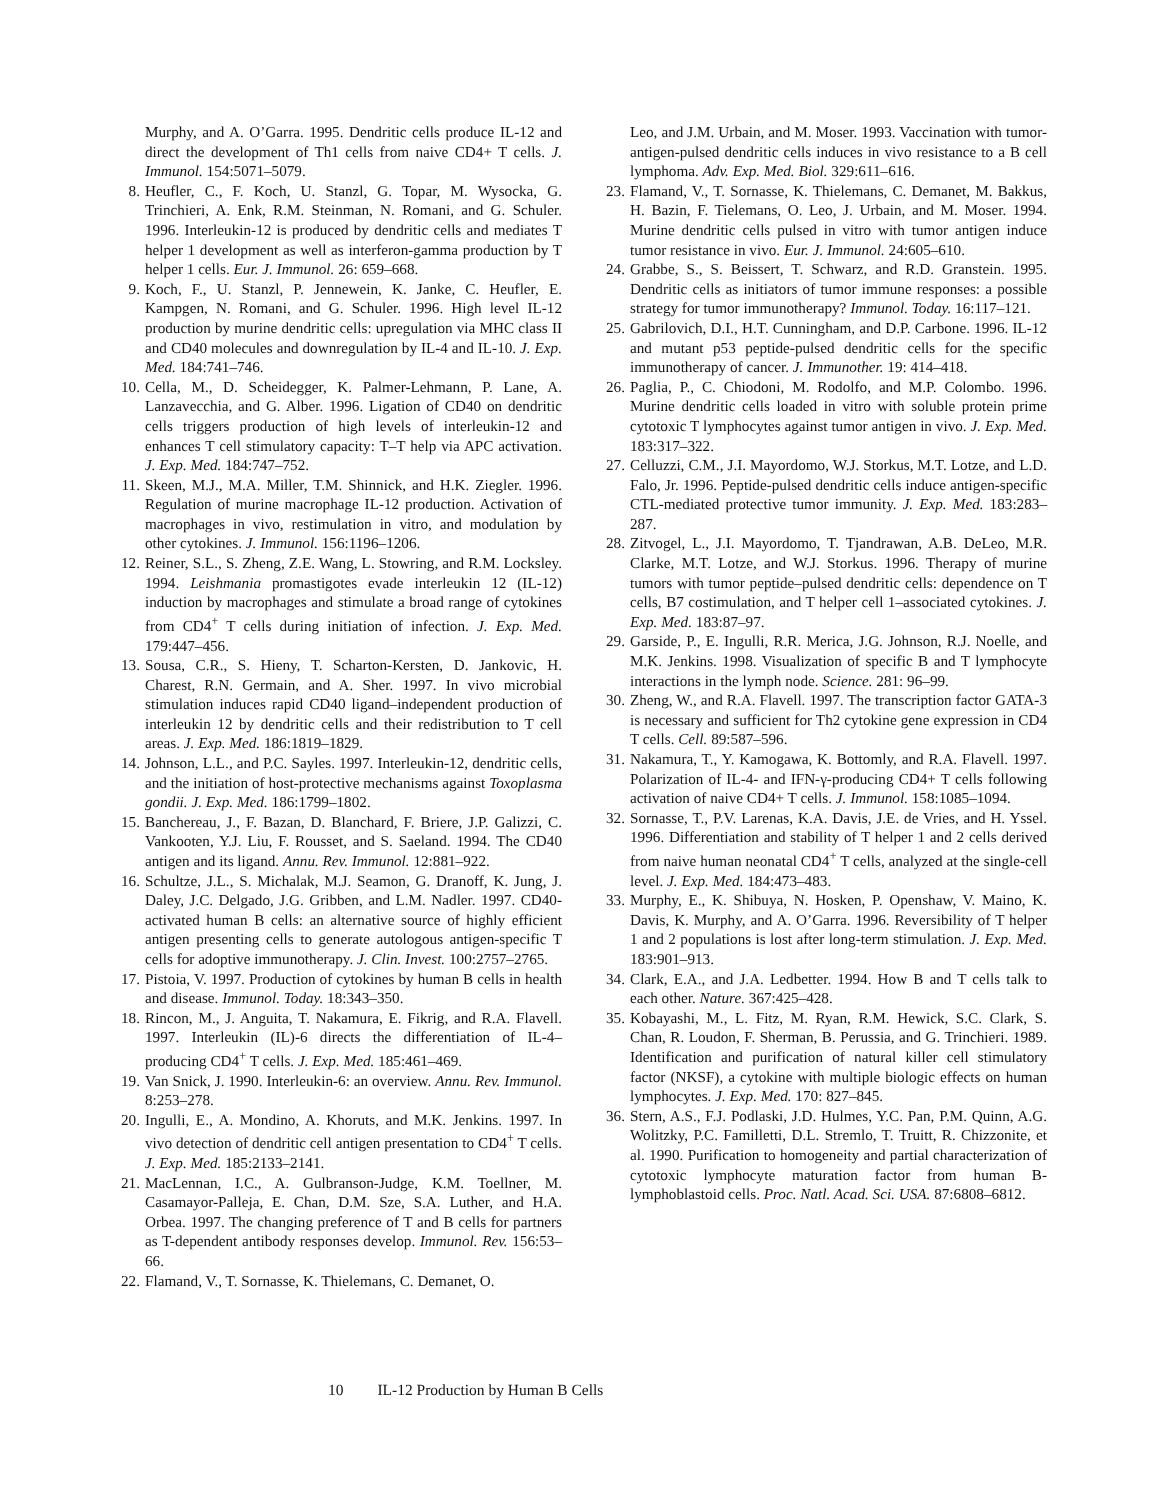Murphy, and A. O’Garra. 1995. Dendritic cells produce IL-12 and direct the development of Th1 cells from naive CD4+ T cells. J. Immunol. 154:5071–5079.
8. Heufler, C., F. Koch, U. Stanzl, G. Topar, M. Wysocka, G. Trinchieri, A. Enk, R.M. Steinman, N. Romani, and G. Schuler. 1996. Interleukin-12 is produced by dendritic cells and mediates T helper 1 development as well as interferon-gamma production by T helper 1 cells. Eur. J. Immunol. 26: 659–668.
9. Koch, F., U. Stanzl, P. Jennewein, K. Janke, C. Heufler, E. Kampgen, N. Romani, and G. Schuler. 1996. High level IL-12 production by murine dendritic cells: upregulation via MHC class II and CD40 molecules and downregulation by IL-4 and IL-10. J. Exp. Med. 184:741–746.
10. Cella, M., D. Scheidegger, K. Palmer-Lehmann, P. Lane, A. Lanzavecchia, and G. Alber. 1996. Ligation of CD40 on dendritic cells triggers production of high levels of interleukin-12 and enhances T cell stimulatory capacity: T–T help via APC activation. J. Exp. Med. 184:747–752.
11. Skeen, M.J., M.A. Miller, T.M. Shinnick, and H.K. Ziegler. 1996. Regulation of murine macrophage IL-12 production. Activation of macrophages in vivo, restimulation in vitro, and modulation by other cytokines. J. Immunol. 156:1196–1206.
12. Reiner, S.L., S. Zheng, Z.E. Wang, L. Stowring, and R.M. Locksley. 1994. Leishmania promastigotes evade interleukin 12 (IL-12) induction by macrophages and stimulate a broad range of cytokines from CD4<sup>+</sup> T cells during initiation of infection. J. Exp. Med. 179:447–456.
13. Sousa, C.R., S. Hieny, T. Scharton-Kersten, D. Jankovic, H. Charest, R.N. Germain, and A. Sher. 1997. In vivo microbial stimulation induces rapid CD40 ligand–independent production of interleukin 12 by dendritic cells and their redistribution to T cell areas. J. Exp. Med. 186:1819–1829.
14. Johnson, L.L., and P.C. Sayles. 1997. Interleukin-12, dendritic cells, and the initiation of host-protective mechanisms against Toxoplasma gondii. J. Exp. Med. 186:1799–1802.
15. Banchereau, J., F. Bazan, D. Blanchard, F. Briere, J.P. Galizzi, C. Vankooten, Y.J. Liu, F. Rousset, and S. Saeland. 1994. The CD40 antigen and its ligand. Annu. Rev. Immunol. 12:881–922.
16. Schultze, J.L., S. Michalak, M.J. Seamon, G. Dranoff, K. Jung, J. Daley, J.C. Delgado, J.G. Gribben, and L.M. Nadler. 1997. CD40-activated human B cells: an alternative source of highly efficient antigen presenting cells to generate autologous antigen-specific T cells for adoptive immunotherapy. J. Clin. Invest. 100:2757–2765.
17. Pistoia, V. 1997. Production of cytokines by human B cells in health and disease. Immunol. Today. 18:343–350.
18. Rincon, M., J. Anguita, T. Nakamura, E. Fikrig, and R.A. Flavell. 1997. Interleukin (IL)-6 directs the differentiation of IL-4–producing CD4<sup>+</sup> T cells. J. Exp. Med. 185:461–469.
19. Van Snick, J. 1990. Interleukin-6: an overview. Annu. Rev. Immunol. 8:253–278.
20. Ingulli, E., A. Mondino, A. Khoruts, and M.K. Jenkins. 1997. In vivo detection of dendritic cell antigen presentation to CD4<sup>+</sup> T cells. J. Exp. Med. 185:2133–2141.
21. MacLennan, I.C., A. Gulbranson-Judge, K.M. Toellner, M. Casamayor-Palleja, E. Chan, D.M. Sze, S.A. Luther, and H.A. Orbea. 1997. The changing preference of T and B cells for partners as T-dependent antibody responses develop. Immunol. Rev. 156:53–66.
22. Flamand, V., T. Sornasse, K. Thielemans, C. Demanet, O.
Leo, and J.M. Urbain, and M. Moser. 1993. Vaccination with tumor-antigen-pulsed dendritic cells induces in vivo resistance to a B cell lymphoma. Adv. Exp. Med. Biol. 329:611–616.
23. Flamand, V., T. Sornasse, K. Thielemans, C. Demanet, M. Bakkus, H. Bazin, F. Tielemans, O. Leo, J. Urbain, and M. Moser. 1994. Murine dendritic cells pulsed in vitro with tumor antigen induce tumor resistance in vivo. Eur. J. Immunol. 24:605–610.
24. Grabbe, S., S. Beissert, T. Schwarz, and R.D. Granstein. 1995. Dendritic cells as initiators of tumor immune responses: a possible strategy for tumor immunotherapy? Immunol. Today. 16:117–121.
25. Gabrilovich, D.I., H.T. Cunningham, and D.P. Carbone. 1996. IL-12 and mutant p53 peptide-pulsed dendritic cells for the specific immunotherapy of cancer. J. Immunother. 19: 414–418.
26. Paglia, P., C. Chiodoni, M. Rodolfo, and M.P. Colombo. 1996. Murine dendritic cells loaded in vitro with soluble protein prime cytotoxic T lymphocytes against tumor antigen in vivo. J. Exp. Med. 183:317–322.
27. Celluzzi, C.M., J.I. Mayordomo, W.J. Storkus, M.T. Lotze, and L.D. Falo, Jr. 1996. Peptide-pulsed dendritic cells induce antigen-specific CTL-mediated protective tumor immunity. J. Exp. Med. 183:283–287.
28. Zitvogel, L., J.I. Mayordomo, T. Tjandrawan, A.B. DeLeo, M.R. Clarke, M.T. Lotze, and W.J. Storkus. 1996. Therapy of murine tumors with tumor peptide–pulsed dendritic cells: dependence on T cells, B7 costimulation, and T helper cell 1–associated cytokines. J. Exp. Med. 183:87–97.
29. Garside, P., E. Ingulli, R.R. Merica, J.G. Johnson, R.J. Noelle, and M.K. Jenkins. 1998. Visualization of specific B and T lymphocyte interactions in the lymph node. Science. 281: 96–99.
30. Zheng, W., and R.A. Flavell. 1997. The transcription factor GATA-3 is necessary and sufficient for Th2 cytokine gene expression in CD4 T cells. Cell. 89:587–596.
31. Nakamura, T., Y. Kamogawa, K. Bottomly, and R.A. Flavell. 1997. Polarization of IL-4- and IFN-γ-producing CD4+ T cells following activation of naive CD4+ T cells. J. Immunol. 158:1085–1094.
32. Sornasse, T., P.V. Larenas, K.A. Davis, J.E. de Vries, and H. Yssel. 1996. Differentiation and stability of T helper 1 and 2 cells derived from naive human neonatal CD4<sup>+</sup> T cells, analyzed at the single-cell level. J. Exp. Med. 184:473–483.
33. Murphy, E., K. Shibuya, N. Hosken, P. Openshaw, V. Maino, K. Davis, K. Murphy, and A. O’Garra. 1996. Reversibility of T helper 1 and 2 populations is lost after long-term stimulation. J. Exp. Med. 183:901–913.
34. Clark, E.A., and J.A. Ledbetter. 1994. How B and T cells talk to each other. Nature. 367:425–428.
35. Kobayashi, M., L. Fitz, M. Ryan, R.M. Hewick, S.C. Clark, S. Chan, R. Loudon, F. Sherman, B. Perussia, and G. Trinchieri. 1989. Identification and purification of natural killer cell stimulatory factor (NKSF), a cytokine with multiple biologic effects on human lymphocytes. J. Exp. Med. 170: 827–845.
36. Stern, A.S., F.J. Podlaski, J.D. Hulmes, Y.C. Pan, P.M. Quinn, A.G. Wolitzky, P.C. Familletti, D.L. Stremlo, T. Truitt, R. Chizzonite, et al. 1990. Purification to homogeneity and partial characterization of cytotoxic lymphocyte maturation factor from human B-lymphoblastoid cells. Proc. Natl. Acad. Sci. USA. 87:6808–6812.
10 IL-12 Production by Human B Cells